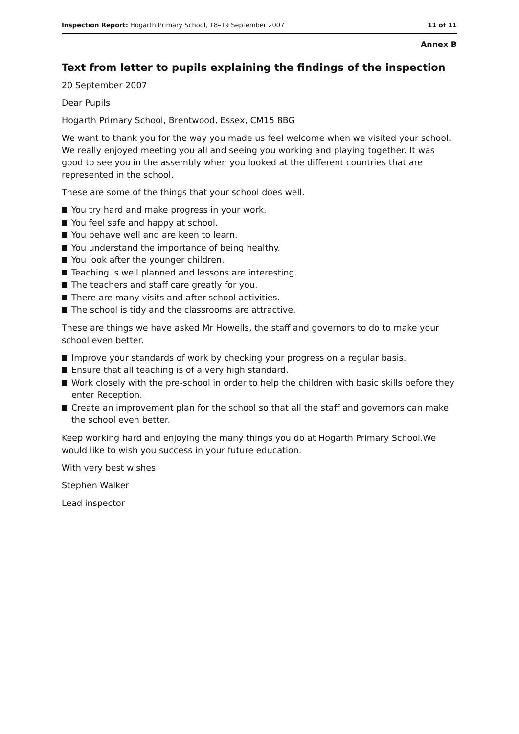Inspection Report: Hogarth Primary School, 18–19 September 2007
11 of 11
Annex B
Text from letter to pupils explaining the findings of the inspection
20 September 2007
Dear Pupils
Hogarth Primary School, Brentwood, Essex, CM15 8BG
We want to thank you for the way you made us feel welcome when we visited your school. We really enjoyed meeting you all and seeing you working and playing together. It was good to see you in the assembly when you looked at the different countries that are represented in the school.
These are some of the things that your school does well.
You try hard and make progress in your work.
You feel safe and happy at school.
You behave well and are keen to learn.
You understand the importance of being healthy.
You look after the younger children.
Teaching is well planned and lessons are interesting.
The teachers and staff care greatly for you.
There are many visits and after-school activities.
The school is tidy and the classrooms are attractive.
These are things we have asked Mr Howells, the staff and governors to do to make your school even better.
Improve your standards of work by checking your progress on a regular basis.
Ensure that all teaching is of a very high standard.
Work closely with the pre-school in order to help the children with basic skills before they enter Reception.
Create an improvement plan for the school so that all the staff and governors can make the school even better.
Keep working hard and enjoying the many things you do at Hogarth Primary School.We would like to wish you success in your future education.
With very best wishes
Stephen Walker
Lead inspector